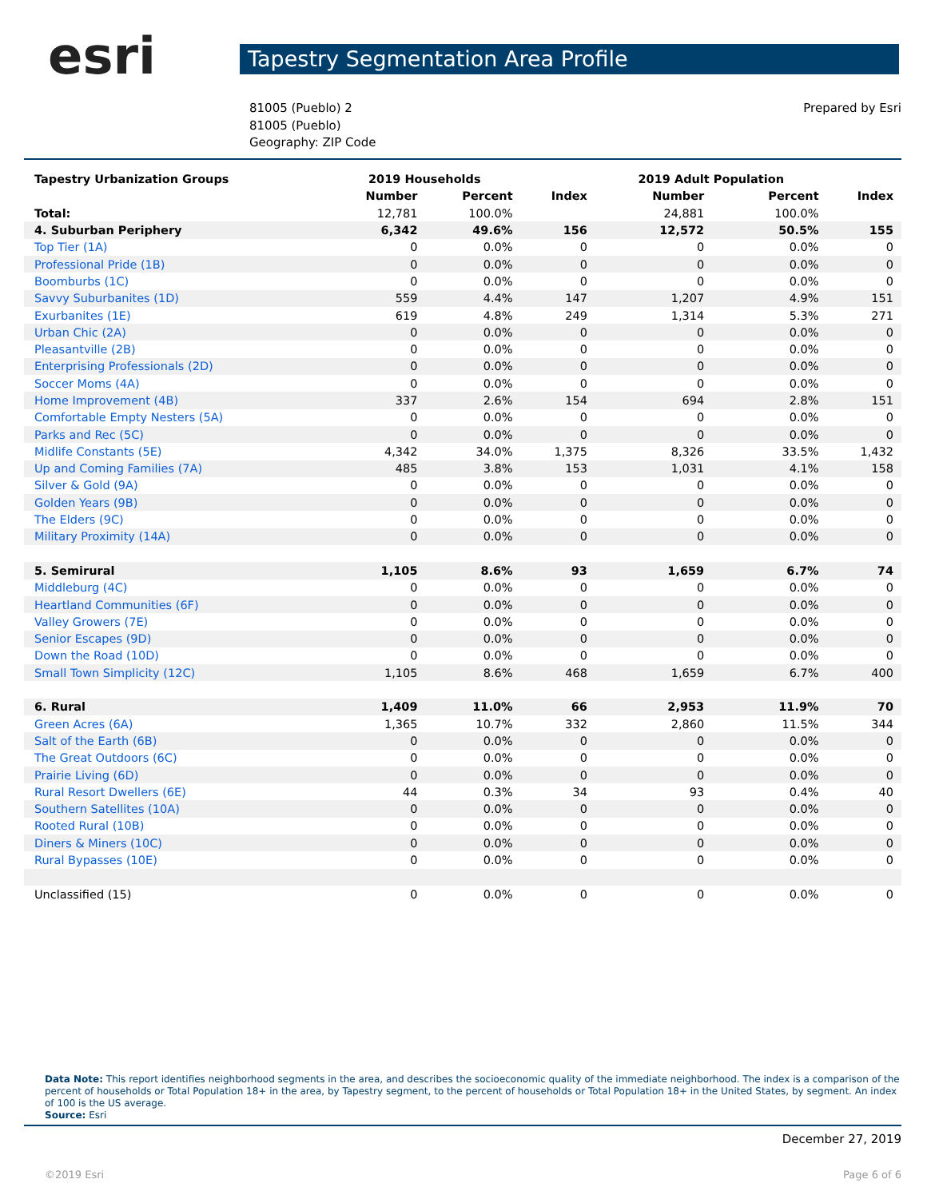esri
Tapestry Segmentation Area Profile
81005 (Pueblo) 2
81005 (Pueblo)
Geography: ZIP Code
Prepared by Esri
| Tapestry Urbanization Groups | 2019 Households | | | 2019 Adult Population | | |
| --- | --- | --- | --- | --- | --- | --- |
| | Number | Percent | Index | Number | Percent | Index |
| Total: | 12,781 | 100.0% | | 24,881 | 100.0% | |
| 4. Suburban Periphery | 6,342 | 49.6% | 156 | 12,572 | 50.5% | 155 |
| Top Tier (1A) | 0 | 0.0% | 0 | 0 | 0.0% | 0 |
| Professional Pride (1B) | 0 | 0.0% | 0 | 0 | 0.0% | 0 |
| Boomburbs (1C) | 0 | 0.0% | 0 | 0 | 0.0% | 0 |
| Savvy Suburbanites (1D) | 559 | 4.4% | 147 | 1,207 | 4.9% | 151 |
| Exurbanites (1E) | 619 | 4.8% | 249 | 1,314 | 5.3% | 271 |
| Urban Chic (2A) | 0 | 0.0% | 0 | 0 | 0.0% | 0 |
| Pleasantville (2B) | 0 | 0.0% | 0 | 0 | 0.0% | 0 |
| Enterprising Professionals (2D) | 0 | 0.0% | 0 | 0 | 0.0% | 0 |
| Soccer Moms (4A) | 0 | 0.0% | 0 | 0 | 0.0% | 0 |
| Home Improvement (4B) | 337 | 2.6% | 154 | 694 | 2.8% | 151 |
| Comfortable Empty Nesters (5A) | 0 | 0.0% | 0 | 0 | 0.0% | 0 |
| Parks and Rec (5C) | 0 | 0.0% | 0 | 0 | 0.0% | 0 |
| Midlife Constants (5E) | 4,342 | 34.0% | 1,375 | 8,326 | 33.5% | 1,432 |
| Up and Coming Families (7A) | 485 | 3.8% | 153 | 1,031 | 4.1% | 158 |
| Silver & Gold (9A) | 0 | 0.0% | 0 | 0 | 0.0% | 0 |
| Golden Years (9B) | 0 | 0.0% | 0 | 0 | 0.0% | 0 |
| The Elders (9C) | 0 | 0.0% | 0 | 0 | 0.0% | 0 |
| Military Proximity (14A) | 0 | 0.0% | 0 | 0 | 0.0% | 0 |
| 5. Semirural | 1,105 | 8.6% | 93 | 1,659 | 6.7% | 74 |
| Middleburg (4C) | 0 | 0.0% | 0 | 0 | 0.0% | 0 |
| Heartland Communities (6F) | 0 | 0.0% | 0 | 0 | 0.0% | 0 |
| Valley Growers (7E) | 0 | 0.0% | 0 | 0 | 0.0% | 0 |
| Senior Escapes (9D) | 0 | 0.0% | 0 | 0 | 0.0% | 0 |
| Down the Road (10D) | 0 | 0.0% | 0 | 0 | 0.0% | 0 |
| Small Town Simplicity (12C) | 1,105 | 8.6% | 468 | 1,659 | 6.7% | 400 |
| 6. Rural | 1,409 | 11.0% | 66 | 2,953 | 11.9% | 70 |
| Green Acres (6A) | 1,365 | 10.7% | 332 | 2,860 | 11.5% | 344 |
| Salt of the Earth (6B) | 0 | 0.0% | 0 | 0 | 0.0% | 0 |
| The Great Outdoors (6C) | 0 | 0.0% | 0 | 0 | 0.0% | 0 |
| Prairie Living (6D) | 0 | 0.0% | 0 | 0 | 0.0% | 0 |
| Rural Resort Dwellers (6E) | 44 | 0.3% | 34 | 93 | 0.4% | 40 |
| Southern Satellites (10A) | 0 | 0.0% | 0 | 0 | 0.0% | 0 |
| Rooted Rural (10B) | 0 | 0.0% | 0 | 0 | 0.0% | 0 |
| Diners & Miners (10C) | 0 | 0.0% | 0 | 0 | 0.0% | 0 |
| Rural Bypasses (10E) | 0 | 0.0% | 0 | 0 | 0.0% | 0 |
| Unclassified (15) | 0 | 0.0% | 0 | 0 | 0.0% | 0 |
Data Note: This report identifies neighborhood segments in the area, and describes the socioeconomic quality of the immediate neighborhood. The index is a comparison of the percent of households or Total Population 18+ in the area, by Tapestry segment, to the percent of households or Total Population 18+ in the United States, by segment. An index of 100 is the US average.
Source: Esri
December 27, 2019
©2019 Esri Page 6 of 6